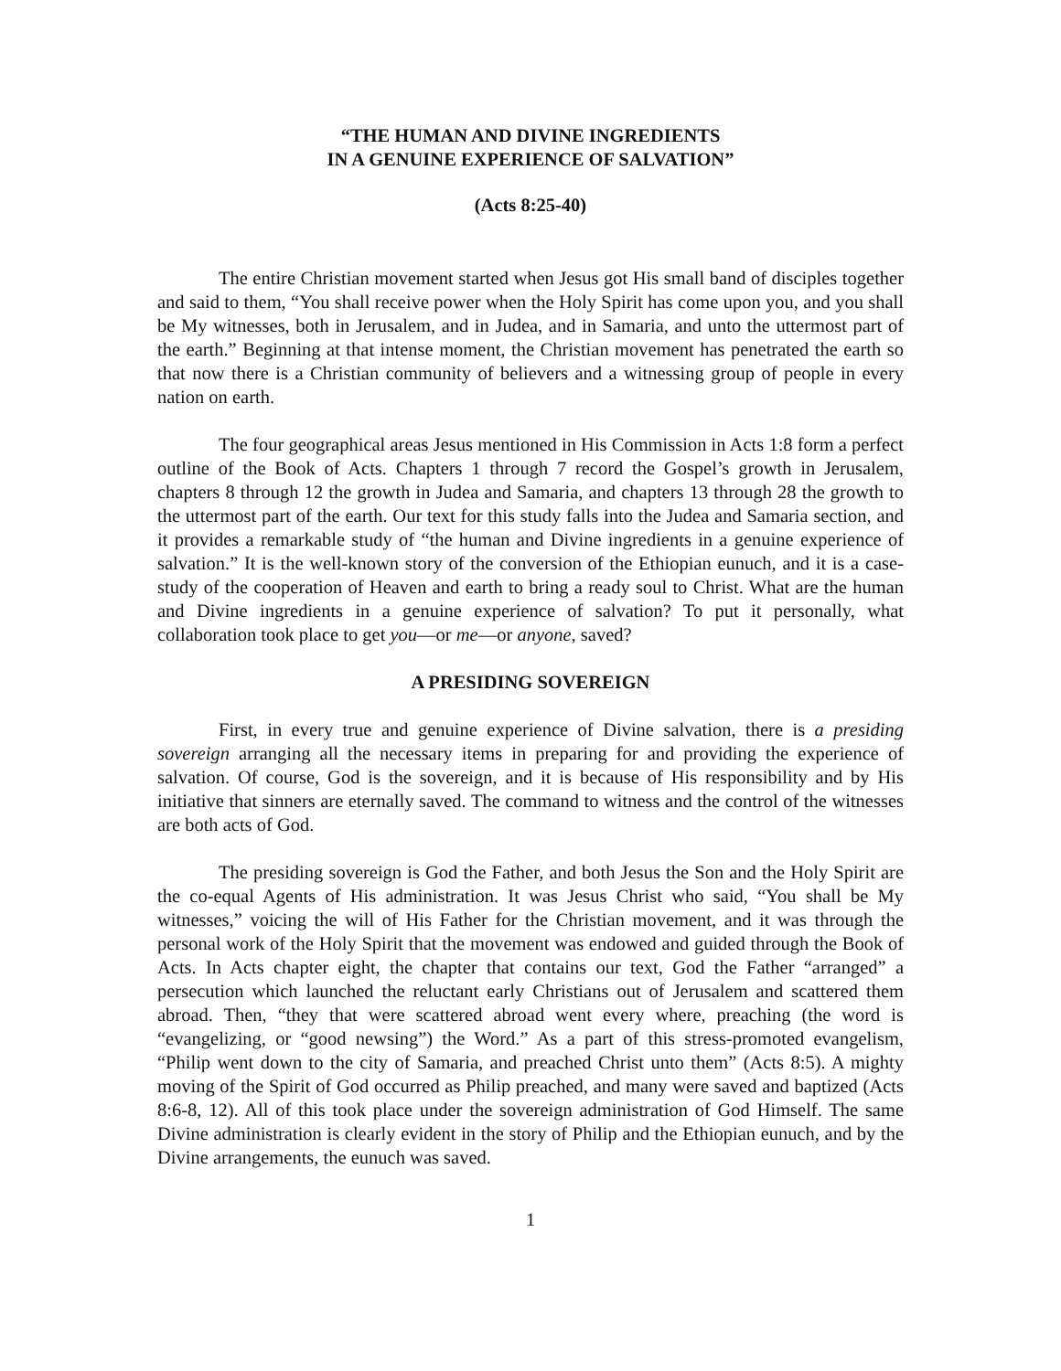“THE HUMAN AND DIVINE INGREDIENTS
IN A GENUINE EXPERIENCE OF SALVATION”
(Acts 8:25-40)
The entire Christian movement started when Jesus got His small band of disciples together and said to them, “You shall receive power when the Holy Spirit has come upon you, and you shall be My witnesses, both in Jerusalem, and in Judea, and in Samaria, and unto the uttermost part of the earth.” Beginning at that intense moment, the Christian movement has penetrated the earth so that now there is a Christian community of believers and a witnessing group of people in every nation on earth.
The four geographical areas Jesus mentioned in His Commission in Acts 1:8 form a perfect outline of the Book of Acts. Chapters 1 through 7 record the Gospel’s growth in Jerusalem, chapters 8 through 12 the growth in Judea and Samaria, and chapters 13 through 28 the growth to the uttermost part of the earth. Our text for this study falls into the Judea and Samaria section, and it provides a remarkable study of “the human and Divine ingredients in a genuine experience of salvation.” It is the well-known story of the conversion of the Ethiopian eunuch, and it is a case-study of the cooperation of Heaven and earth to bring a ready soul to Christ. What are the human and Divine ingredients in a genuine experience of salvation? To put it personally, what collaboration took place to get you—or me—or anyone, saved?
A PRESIDING SOVEREIGN
First, in every true and genuine experience of Divine salvation, there is a presiding sovereign arranging all the necessary items in preparing for and providing the experience of salvation. Of course, God is the sovereign, and it is because of His responsibility and by His initiative that sinners are eternally saved. The command to witness and the control of the witnesses are both acts of God.
The presiding sovereign is God the Father, and both Jesus the Son and the Holy Spirit are the co-equal Agents of His administration. It was Jesus Christ who said, “You shall be My witnesses,” voicing the will of His Father for the Christian movement, and it was through the personal work of the Holy Spirit that the movement was endowed and guided through the Book of Acts. In Acts chapter eight, the chapter that contains our text, God the Father “arranged” a persecution which launched the reluctant early Christians out of Jerusalem and scattered them abroad. Then, “they that were scattered abroad went every where, preaching (the word is “evangelizing, or “good newsing”) the Word.” As a part of this stress-promoted evangelism, “Philip went down to the city of Samaria, and preached Christ unto them” (Acts 8:5). A mighty moving of the Spirit of God occurred as Philip preached, and many were saved and baptized (Acts 8:6-8, 12). All of this took place under the sovereign administration of God Himself. The same Divine administration is clearly evident in the story of Philip and the Ethiopian eunuch, and by the Divine arrangements, the eunuch was saved.
1